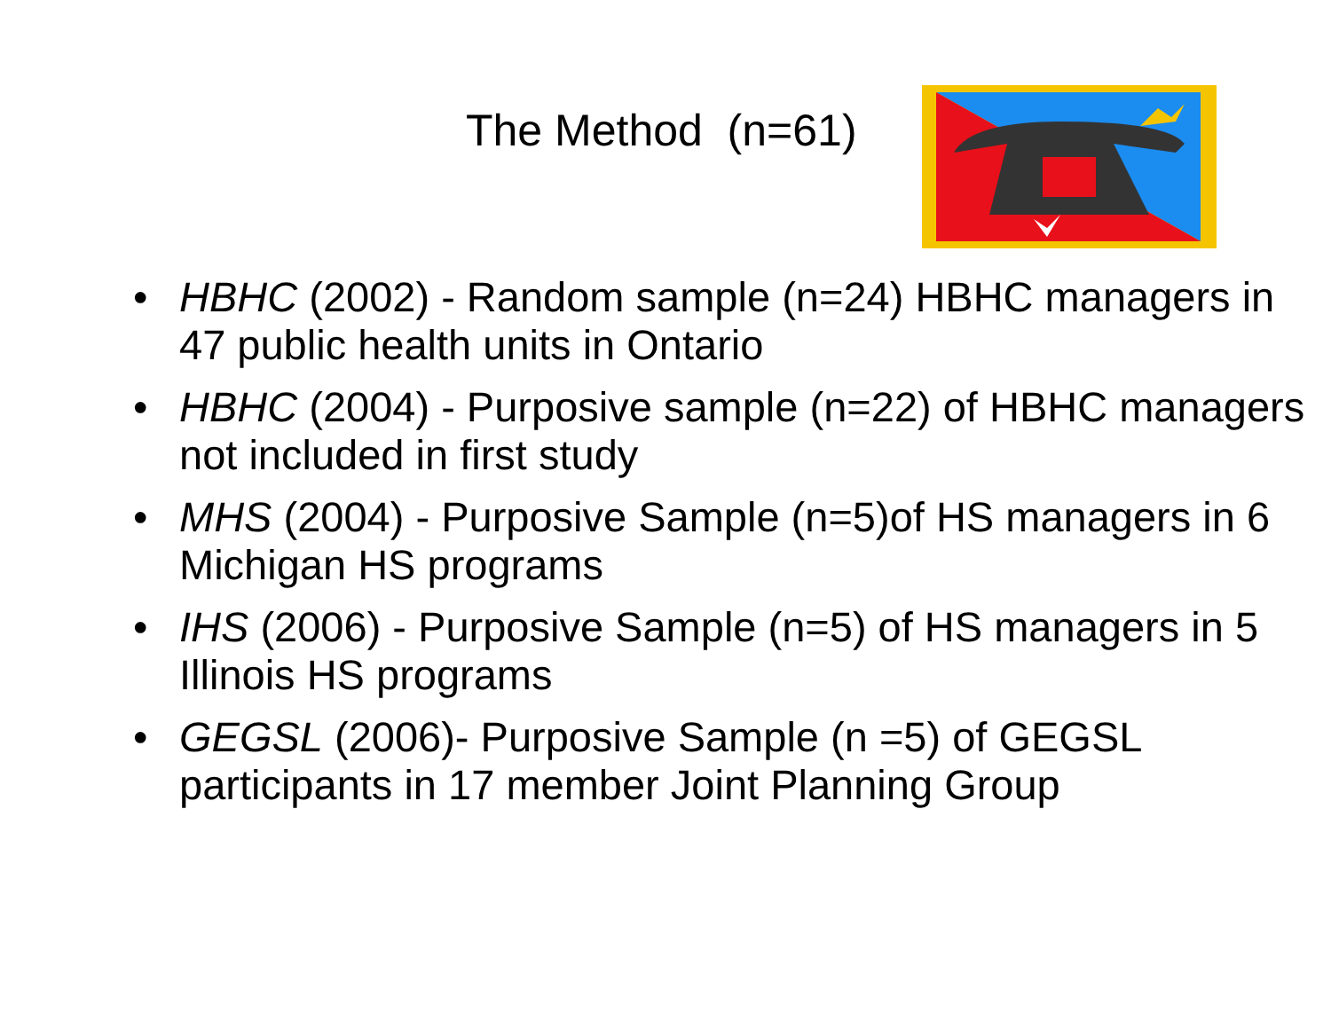The Method (n=61)
• HBHC (2002) - Random sample (n=24) HBHC managers in 47 public health units in Ontario
• HBHC (2004) - Purposive sample (n=22) of HBHC managers not included in first study
• MHS (2004) - Purposive Sample (n=5)of HS managers in 6 Michigan HS programs
• IHS (2006) - Purposive Sample (n=5) of HS managers in 5 Illinois HS programs
• GEGSL (2006)- Purposive Sample (n =5) of GEGSL participants in 17 member Joint Planning Group